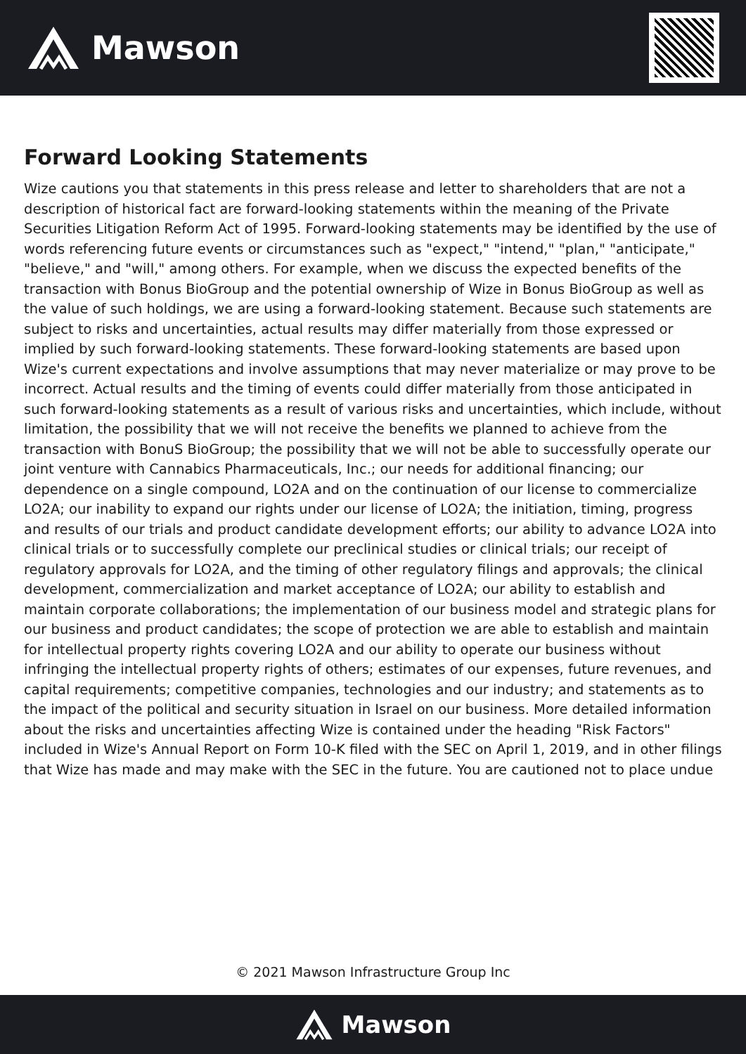Mawson
Forward Looking Statements
Wize cautions you that statements in this press release and letter to shareholders that are not a description of historical fact are forward-looking statements within the meaning of the Private Securities Litigation Reform Act of 1995. Forward-looking statements may be identified by the use of words referencing future events or circumstances such as "expect," "intend," "plan," "anticipate," "believe," and "will," among others. For example, when we discuss the expected benefits of the transaction with Bonus BioGroup and the potential ownership of Wize in Bonus BioGroup as well as the value of such holdings, we are using a forward-looking statement. Because such statements are subject to risks and uncertainties, actual results may differ materially from those expressed or implied by such forward-looking statements. These forward-looking statements are based upon Wize's current expectations and involve assumptions that may never materialize or may prove to be incorrect. Actual results and the timing of events could differ materially from those anticipated in such forward-looking statements as a result of various risks and uncertainties, which include, without limitation, the possibility that we will not receive the benefits we planned to achieve from the transaction with BonuS BioGroup; the possibility that we will not be able to successfully operate our joint venture with Cannabics Pharmaceuticals, Inc.; our needs for additional financing; our dependence on a single compound, LO2A and on the continuation of our license to commercialize LO2A; our inability to expand our rights under our license of LO2A; the initiation, timing, progress and results of our trials and product candidate development efforts; our ability to advance LO2A into clinical trials or to successfully complete our preclinical studies or clinical trials; our receipt of regulatory approvals for LO2A, and the timing of other regulatory filings and approvals; the clinical development, commercialization and market acceptance of LO2A; our ability to establish and maintain corporate collaborations; the implementation of our business model and strategic plans for our business and product candidates; the scope of protection we are able to establish and maintain for intellectual property rights covering LO2A and our ability to operate our business without infringing the intellectual property rights of others; estimates of our expenses, future revenues, and capital requirements; competitive companies, technologies and our industry; and statements as to the impact of the political and security situation in Israel on our business. More detailed information about the risks and uncertainties affecting Wize is contained under the heading "Risk Factors" included in Wize's Annual Report on Form 10-K filed with the SEC on April 1, 2019, and in other filings that Wize has made and may make with the SEC in the future. You are cautioned not to place undue
© 2021 Mawson Infrastructure Group Inc
Mawson